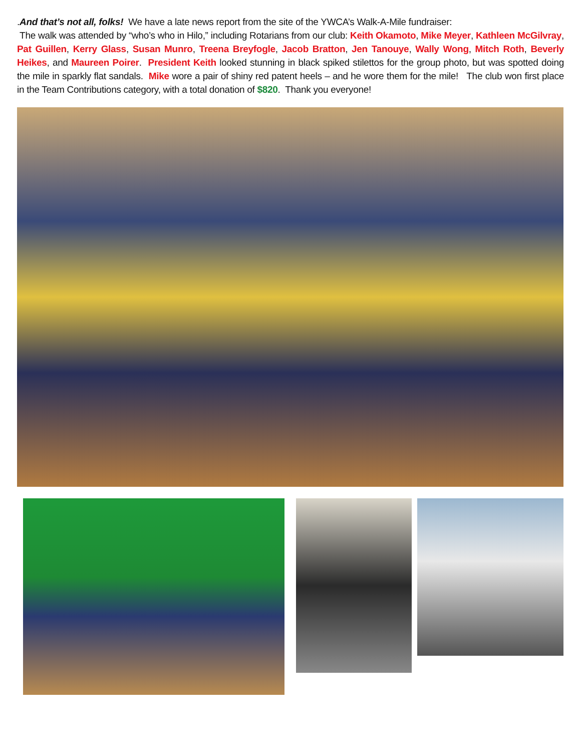.And that’s not all, folks! We have a late news report from the site of the YWCA’s Walk-A-Mile fundraiser:
The walk was attended by “who’s who in Hilo,” including Rotarians from our club: Keith Okamoto, Mike Meyer, Kathleen McGilvray, Pat Guillen, Kerry Glass, Susan Munro, Treena Breyfogle, Jacob Bratton, Jen Tanouye, Wally Wong, Mitch Roth, Beverly Heikes, and Maureen Poirer. President Keith looked stunning in black spiked stilettos for the group photo, but was spotted doing the mile in sparkly flat sandals. Mike wore a pair of shiny red patent heels – and he wore them for the mile! The club won first place in the Team Contributions category, with a total donation of $820. Thank you everyone!